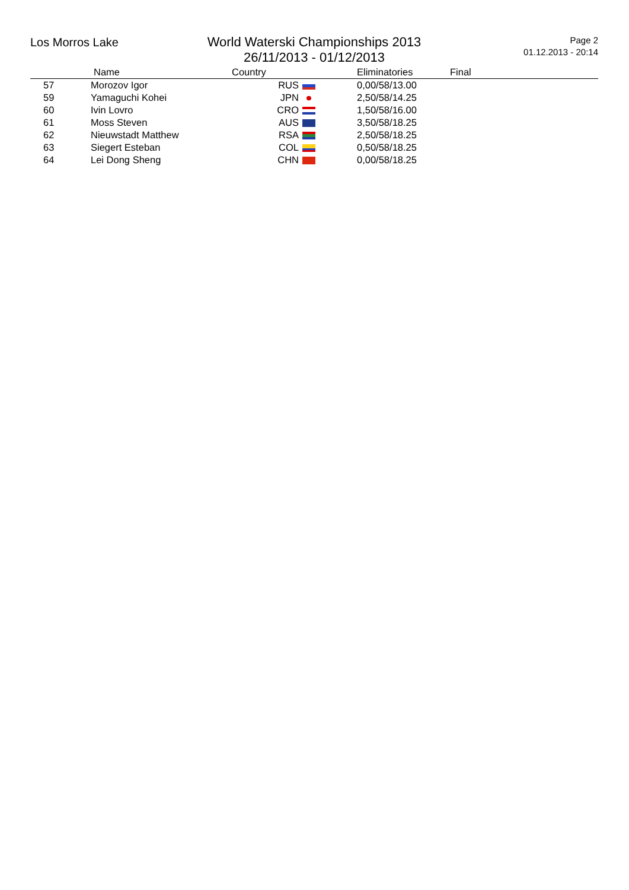Los Morros Lake
World Waterski Championships 2013
26/11/2013 - 01/12/2013
Page 2
01.12.2013 - 20:14
| | Name | Country | Eliminatories | Final |
| --- | --- | --- | --- | --- |
| 57 | Morozov Igor | RUS | 0,00/58/13.00 | |
| 59 | Yamaguchi Kohei | JPN | 2,50/58/14.25 | |
| 60 | Ivin Lovro | CRO | 1,50/58/16.00 | |
| 61 | Moss Steven | AUS | 3,50/58/18.25 | |
| 62 | Nieuwstadt Matthew | RSA | 2,50/58/18.25 | |
| 63 | Siegert Esteban | COL | 0,50/58/18.25 | |
| 64 | Lei Dong Sheng | CHN | 0,00/58/18.25 | |